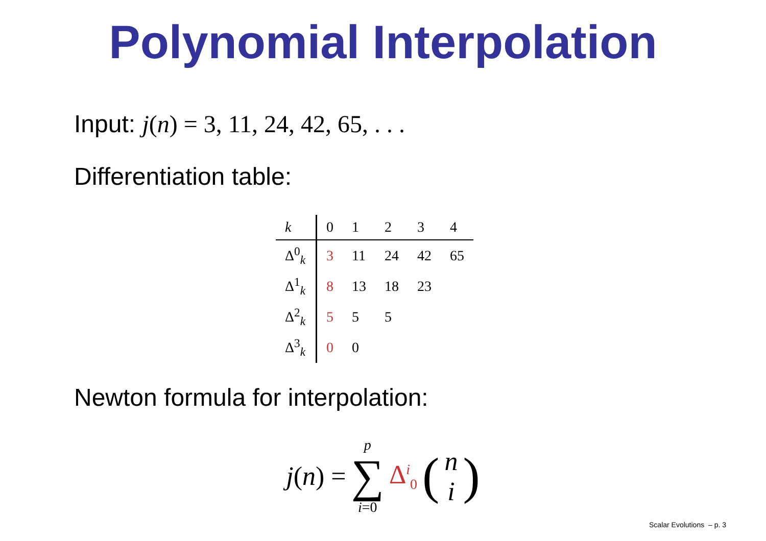Polynomial Interpolation
Input: j(n) = 3, 11, 24, 42, 65, . . .
Differentiation table:
| k | 0 | 1 | 2 | 3 | 4 |
| Δ<sup>0</sup><sub>k</sub> | 3 | 11 | 24 | 42 | 65 |
| Δ<sup>1</sup><sub>k</sub> | 8 | 13 | 18 | 23 | |
| Δ<sup>2</sup><sub>k</sub> | 5 | 5 | 5 | | |
| Δ<sup>3</sup><sub>k</sub> | 0 | 0 | | | |
Newton formula for interpolation:
j(n) = p ∑ i=0 Δ<sup>i</sup><sub>0</sub> (n i)
Scalar Evolutions – p. 3